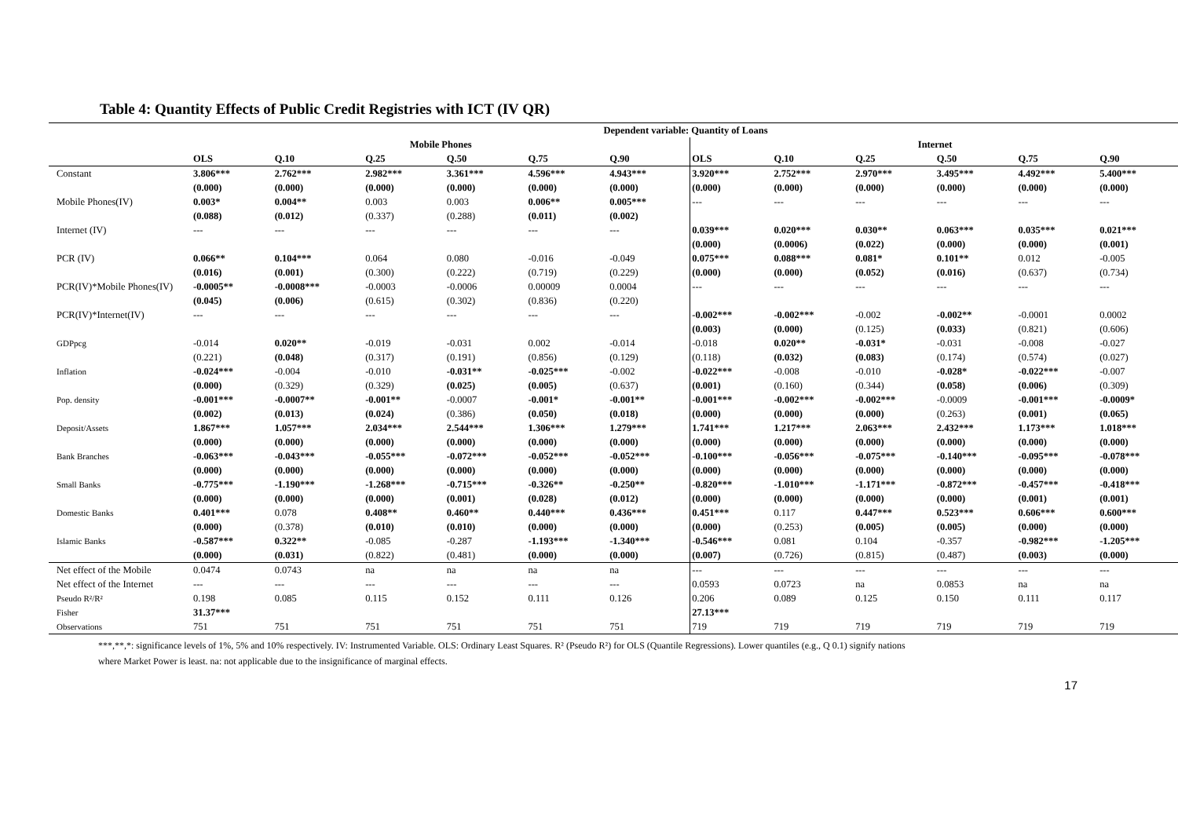Table 4: Quantity Effects of Public Credit Registries with ICT (IV QR)
| | Dependent variable: Quantity of Loans | | | | | | | | | | | |
| --- | --- | --- | --- | --- | --- | --- | --- | --- | --- | --- | --- | --- |
| | Mobile Phones | | | | | | Internet | | | | | |
| | OLS | Q.10 | Q.25 | Q.50 | Q.75 | Q.90 | OLS | Q.10 | Q.25 | Q.50 | Q.75 | Q.90 |
| Constant | 3.806*** | 2.762*** | 2.982*** | 3.361*** | 4.596*** | 4.943*** | 3.920*** | 2.752*** | 2.970*** | 3.495*** | 4.492*** | 5.400*** |
| | (0.000) | (0.000) | (0.000) | (0.000) | (0.000) | (0.000) | (0.000) | (0.000) | (0.000) | (0.000) | (0.000) | (0.000) |
| Mobile Phones(IV) | 0.003* | 0.004** | 0.003 | 0.003 | 0.006** | 0.005*** | --- | --- | --- | --- | --- | --- |
| | (0.088) | (0.012) | (0.337) | (0.288) | (0.011) | (0.002) | | | | | | |
| Internet (IV) | --- | --- | --- | --- | --- | --- | 0.039*** | 0.020*** | 0.030** | 0.063*** | 0.035*** | 0.021*** |
| | | | | | | | (0.000) | (0.0006) | (0.022) | (0.000) | (0.000) | (0.001) |
| PCR (IV) | 0.066** | 0.104*** | 0.064 | 0.080 | -0.016 | -0.049 | 0.075*** | 0.088*** | 0.081* | 0.101** | 0.012 | -0.005 |
| | (0.016) | (0.001) | (0.300) | (0.222) | (0.719) | (0.229) | (0.000) | (0.000) | (0.052) | (0.016) | (0.637) | (0.734) |
| PCR(IV)*Mobile Phones(IV) | -0.0005** | -0.0008*** | -0.0003 | -0.0006 | 0.00009 | 0.0004 | --- | --- | --- | --- | --- | --- |
| | (0.045) | (0.006) | (0.615) | (0.302) | (0.836) | (0.220) | | | | | | |
| PCR(IV)*Internet(IV) | --- | --- | --- | --- | --- | --- | -0.002*** | -0.002*** | -0.002 | -0.002** | -0.0001 | 0.0002 |
| | | | | | | | (0.003) | (0.000) | (0.125) | (0.033) | (0.821) | (0.606) |
| GDPpcg | -0.014 | 0.020** | -0.019 | -0.031 | 0.002 | -0.014 | -0.018 | 0.020** | -0.031* | -0.031 | -0.008 | -0.027 |
| | (0.221) | (0.048) | (0.317) | (0.191) | (0.856) | (0.129) | (0.118) | (0.032) | (0.083) | (0.174) | (0.574) | (0.027) |
| Inflation | -0.024*** | -0.004 | -0.010 | -0.031** | -0.025*** | -0.002 | -0.022*** | -0.008 | -0.010 | -0.028* | -0.022*** | -0.007 |
| | (0.000) | (0.329) | (0.329) | (0.025) | (0.005) | (0.637) | (0.001) | (0.160) | (0.344) | (0.058) | (0.006) | (0.309) |
| Pop. density | -0.001*** | -0.0007** | -0.001** | -0.0007 | -0.001* | -0.001** | -0.001*** | -0.002*** | -0.002*** | -0.0009 | -0.001*** | -0.0009* |
| | (0.002) | (0.013) | (0.024) | (0.386) | (0.050) | (0.018) | (0.000) | (0.000) | (0.000) | (0.263) | (0.001) | (0.065) |
| Deposit/Assets | 1.867*** | 1.057*** | 2.034*** | 2.544*** | 1.306*** | 1.279*** | 1.741*** | 1.217*** | 2.063*** | 2.432*** | 1.173*** | 1.018*** |
| | (0.000) | (0.000) | (0.000) | (0.000) | (0.000) | (0.000) | (0.000) | (0.000) | (0.000) | (0.000) | (0.000) | (0.000) |
| Bank Branches | -0.063*** | -0.043*** | -0.055*** | -0.072*** | -0.052*** | -0.052*** | -0.100*** | -0.056*** | -0.075*** | -0.140*** | -0.095*** | -0.078*** |
| | (0.000) | (0.000) | (0.000) | (0.000) | (0.000) | (0.000) | (0.000) | (0.000) | (0.000) | (0.000) | (0.000) | (0.000) |
| Small Banks | -0.775*** | -1.190*** | -1.268*** | -0.715*** | -0.326** | -0.250** | -0.820*** | -1.010*** | -1.171*** | -0.872*** | -0.457*** | -0.418*** |
| | (0.000) | (0.000) | (0.000) | (0.001) | (0.028) | (0.012) | (0.000) | (0.000) | (0.000) | (0.000) | (0.001) | (0.001) |
| Domestic Banks | 0.401*** | 0.078 | 0.408** | 0.460** | 0.440*** | 0.436*** | 0.451*** | 0.117 | 0.447*** | 0.523*** | 0.606*** | 0.600*** |
| | (0.000) | (0.378) | (0.010) | (0.010) | (0.000) | (0.000) | (0.000) | (0.253) | (0.005) | (0.005) | (0.000) | (0.000) |
| Islamic Banks | -0.587*** | 0.322** | -0.085 | -0.287 | -1.193*** | -1.340*** | -0.546*** | 0.081 | 0.104 | -0.357 | -0.982*** | -1.205*** |
| | (0.000) | (0.031) | (0.822) | (0.481) | (0.000) | (0.000) | (0.007) | (0.726) | (0.815) | (0.487) | (0.003) | (0.000) |
| Net effect of the Mobile | 0.0474 | 0.0743 | na | na | na | na | --- | --- | --- | --- | --- | --- |
| Net effect of the Internet | --- | --- | --- | --- | --- | --- | 0.0593 | 0.0723 | na | 0.0853 | na | na |
| Pseudo R²/R² | 0.198 | 0.085 | 0.115 | 0.152 | 0.111 | 0.126 | 0.206 | 0.089 | 0.125 | 0.150 | 0.111 | 0.117 |
| Fisher | 31.37*** | | | | | | 27.13*** | | | | | |
| Observations | 751 | 751 | 751 | 751 | 751 | 751 | 719 | 719 | 719 | 719 | 719 | 719 |
***,**,*: significance levels of 1%, 5% and 10% respectively. IV: Instrumented Variable. OLS: Ordinary Least Squares. R² (Pseudo R²) for OLS (Quantile Regressions). Lower quantiles (e.g., Q 0.1) signify nations
where Market Power is least. na: not applicable due to the insignificance of marginal effects.
17